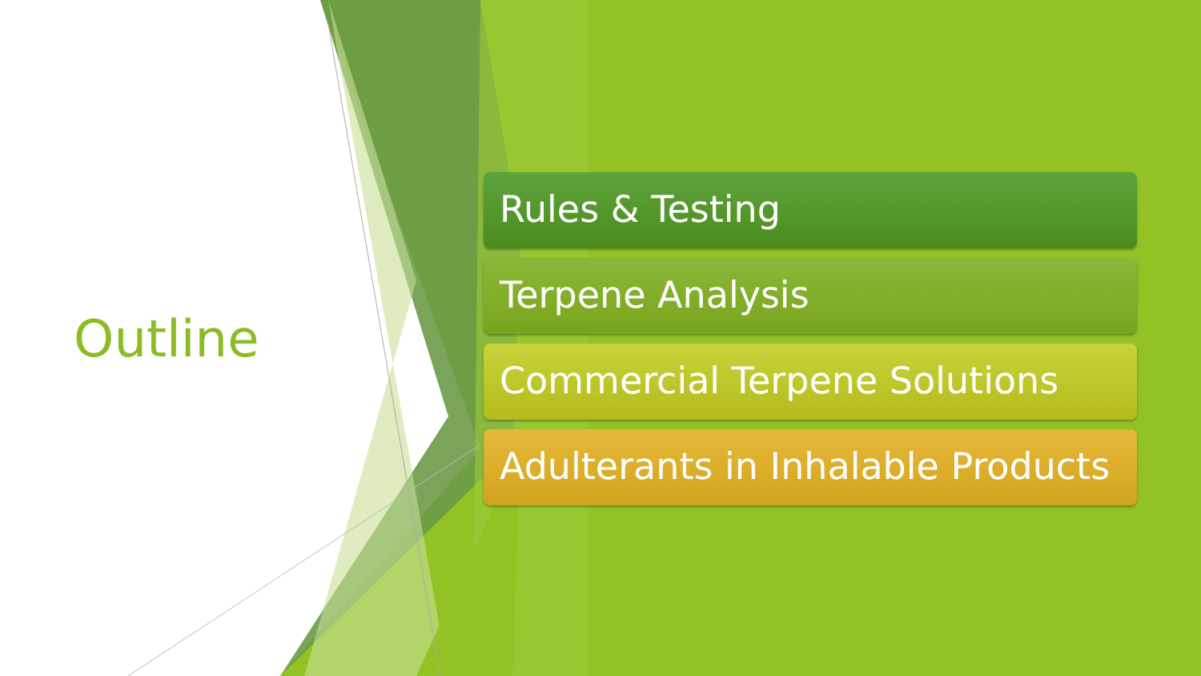Outline
Rules & Testing
Terpene Analysis
Commercial Terpene Solutions
Adulterants in Inhalable Products